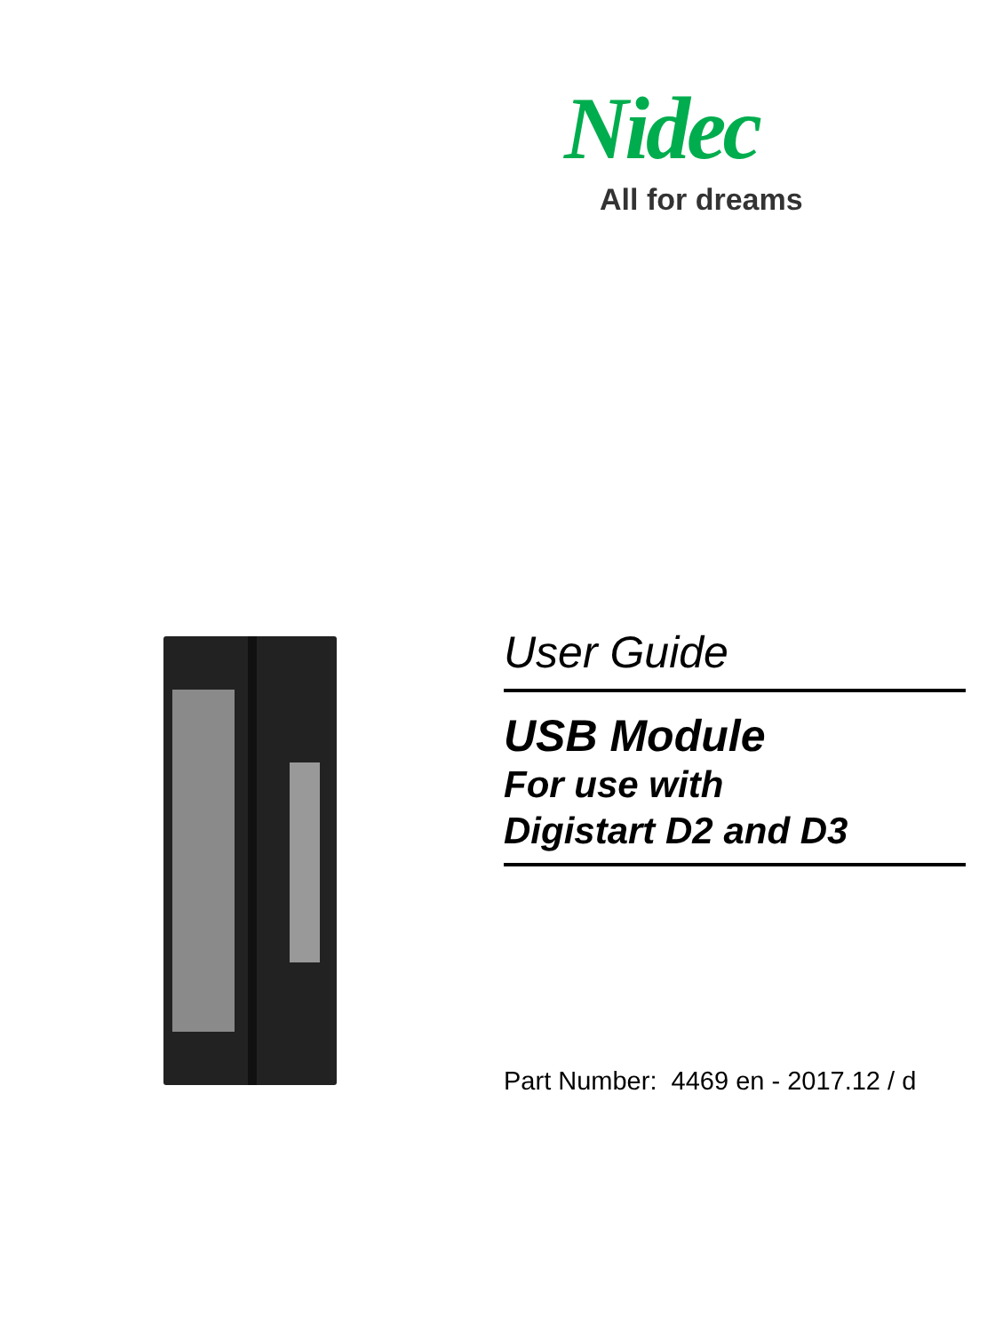Nidec
All for dreams
User Guide
USB Module
For use with
Digistart D2 and D3
Part Number: 4469 en - 2017.12 / d